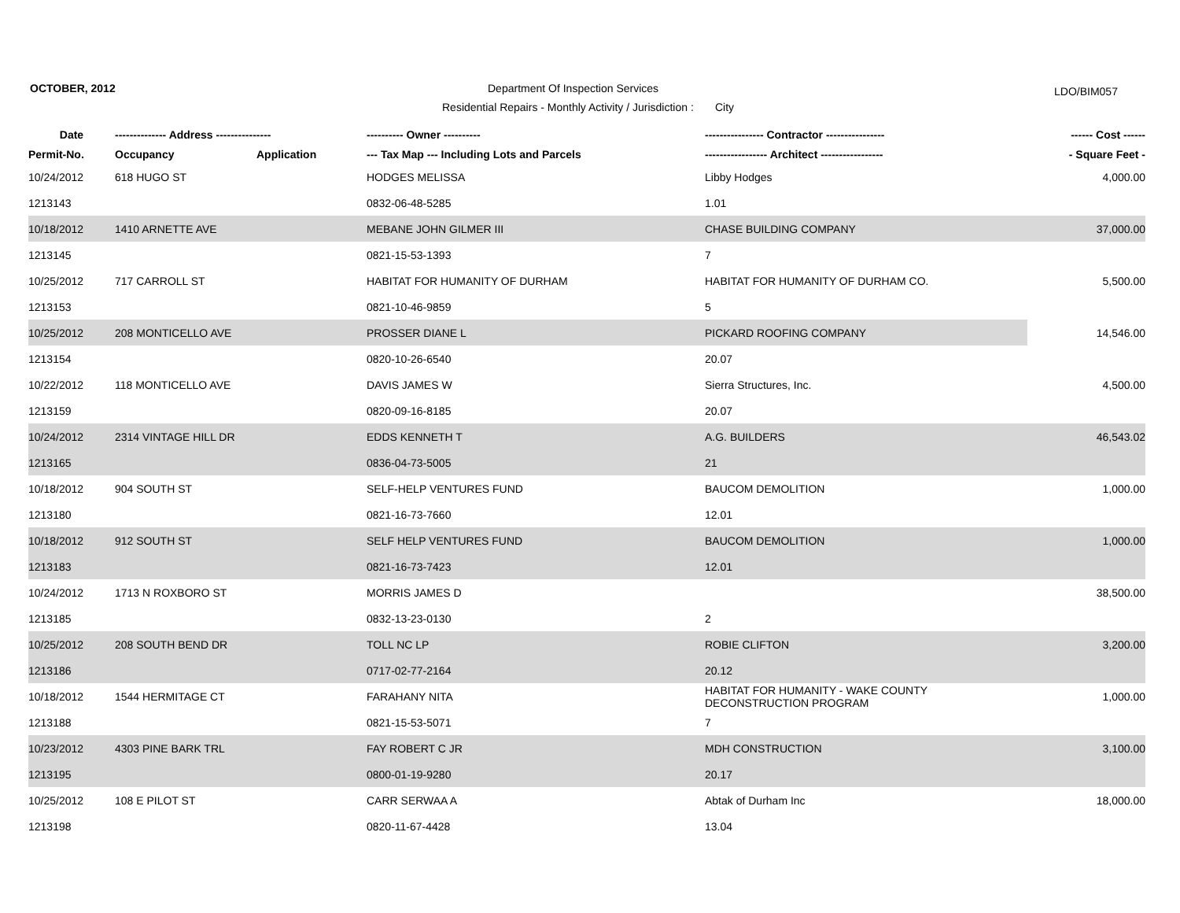OCTOBER, 2012
Department Of Inspection Services
LDO/BIM057
Residential Repairs - Monthly Activity / Jurisdiction : City
| Date | -------------- Address --------------- | | ---------- Owner ---------- | ---------------- Contractor ---------------- | ------ Cost ------ |
| --- | --- | --- | --- | --- | --- |
| Permit-No. | Occupancy | Application | --- Tax Map --- Including Lots and Parcels | ----------------- Architect ----------------- | - Square Feet - |
| 10/24/2012 | 618 HUGO ST | | HODGES MELISSA | Libby Hodges | 4,000.00 |
| 1213143 | | | 0832-06-48-5285 | 1.01 | |
| 10/18/2012 | 1410 ARNETTE AVE | | MEBANE JOHN GILMER III | CHASE BUILDING COMPANY | 37,000.00 |
| 1213145 | | | 0821-15-53-1393 | 7 | |
| 10/25/2012 | 717 CARROLL ST | | HABITAT FOR HUMANITY OF DURHAM | HABITAT FOR HUMANITY OF DURHAM CO. | 5,500.00 |
| 1213153 | | | 0821-10-46-9859 | 5 | |
| 10/25/2012 | 208 MONTICELLO AVE | | PROSSER DIANE L | PICKARD ROOFING COMPANY | 14,546.00 |
| 1213154 | | | 0820-10-26-6540 | 20.07 | |
| 10/22/2012 | 118 MONTICELLO AVE | | DAVIS JAMES W | Sierra Structures, Inc. | 4,500.00 |
| 1213159 | | | 0820-09-16-8185 | 20.07 | |
| 10/24/2012 | 2314 VINTAGE HILL DR | | EDDS KENNETH T | A.G. BUILDERS | 46,543.02 |
| 1213165 | | | 0836-04-73-5005 | 21 | |
| 10/18/2012 | 904 SOUTH ST | | SELF-HELP VENTURES FUND | BAUCOM DEMOLITION | 1,000.00 |
| 1213180 | | | 0821-16-73-7660 | 12.01 | |
| 10/18/2012 | 912 SOUTH ST | | SELF HELP VENTURES FUND | BAUCOM DEMOLITION | 1,000.00 |
| 1213183 | | | 0821-16-73-7423 | 12.01 | |
| 10/24/2012 | 1713 N ROXBORO ST | | MORRIS JAMES D | | 38,500.00 |
| 1213185 | | | 0832-13-23-0130 | 2 | |
| 10/25/2012 | 208 SOUTH BEND DR | | TOLL NC LP | ROBIE CLIFTON | 3,200.00 |
| 1213186 | | | 0717-02-77-2164 | 20.12 | |
| 10/18/2012 | 1544 HERMITAGE CT | | FARAHANY NITA | HABITAT FOR HUMANITY - WAKE COUNTY DECONSTRUCTION PROGRAM | 1,000.00 |
| 1213188 | | | 0821-15-53-5071 | 7 | |
| 10/23/2012 | 4303 PINE BARK TRL | | FAY ROBERT C JR | MDH CONSTRUCTION | 3,100.00 |
| 1213195 | | | 0800-01-19-9280 | 20.17 | |
| 10/25/2012 | 108 E PILOT ST | | CARR SERWAA A | Abtak of Durham Inc | 18,000.00 |
| 1213198 | | | 0820-11-67-4428 | 13.04 | |